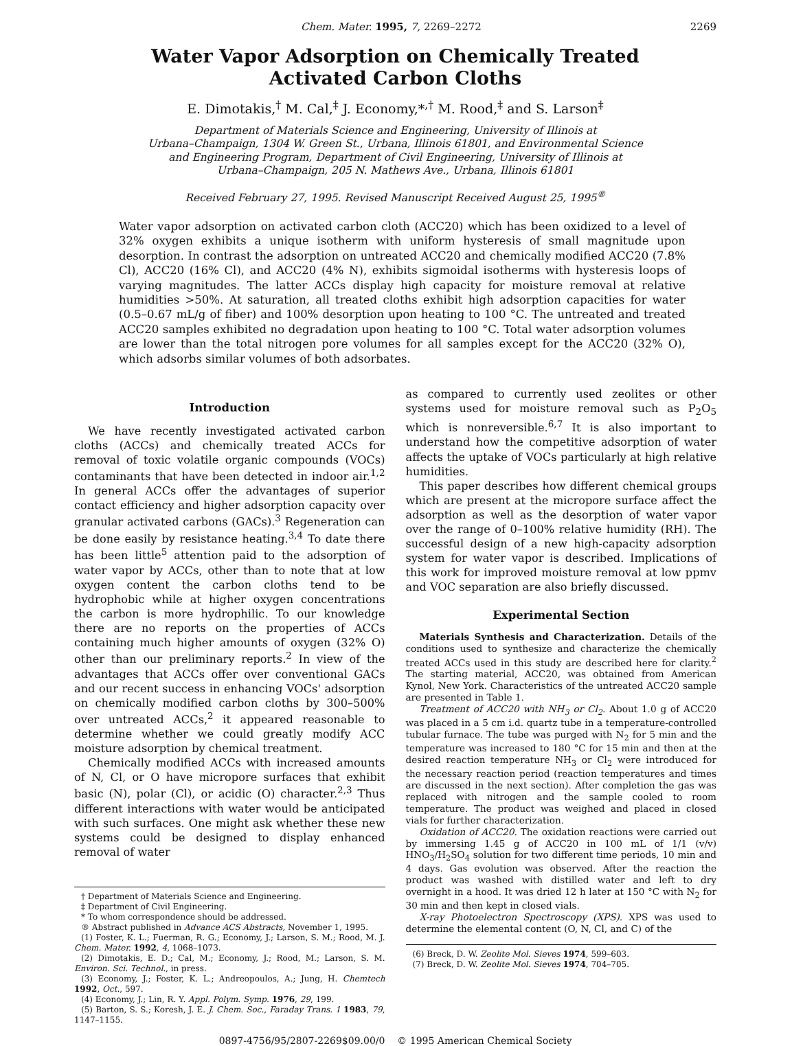Chem. Mater. 1995, 7, 2269–2272 2269
Water Vapor Adsorption on Chemically Treated
Activated Carbon Cloths
E. Dimotakis,<sup>†</sup> M. Cal,<sup>‡</sup> J. Economy,*<sup>,†</sup> M. Rood,<sup>‡</sup> and S. Larson<sup>‡</sup>
Department of Materials Science and Engineering, University of Illinois at
Urbana–Champaign, 1304 W. Green St., Urbana, Illinois 61801, and Environmental Science
and Engineering Program, Department of Civil Engineering, University of Illinois at
Urbana–Champaign, 205 N. Mathews Ave., Urbana, Illinois 61801
Received February 27, 1995. Revised Manuscript Received August 25, 1995<sup>®</sup>
Water vapor adsorption on activated carbon cloth (ACC20) which has been oxidized to a level of 32% oxygen exhibits a unique isotherm with uniform hysteresis of small magnitude upon desorption. In contrast the adsorption on untreated ACC20 and chemically modified ACC20 (7.8% Cl), ACC20 (16% Cl), and ACC20 (4% N), exhibits sigmoidal isotherms with hysteresis loops of varying magnitudes. The latter ACCs display high capacity for moisture removal at relative humidities >50%. At saturation, all treated cloths exhibit high adsorption capacities for water (0.5–0.67 mL/g of fiber) and 100% desorption upon heating to 100 °C. The untreated and treated ACC20 samples exhibited no degradation upon heating to 100 °C. Total water adsorption volumes are lower than the total nitrogen pore volumes for all samples except for the ACC20 (32% O), which adsorbs similar volumes of both adsorbates.
Introduction
We have recently investigated activated carbon cloths (ACCs) and chemically treated ACCs for removal of toxic volatile organic compounds (VOCs) contaminants that have been detected in indoor air.<sup>1,2</sup> In general ACCs offer the advantages of superior contact efficiency and higher adsorption capacity over granular activated carbons (GACs).<sup>3</sup> Regeneration can be done easily by resistance heating.<sup>3,4</sup> To date there has been little<sup>5</sup> attention paid to the adsorption of water vapor by ACCs, other than to note that at low oxygen content the carbon cloths tend to be hydrophobic while at higher oxygen concentrations the carbon is more hydrophilic. To our knowledge there are no reports on the properties of ACCs containing much higher amounts of oxygen (32% O) other than our preliminary reports.<sup>2</sup> In view of the advantages that ACCs offer over conventional GACs and our recent success in enhancing VOCs' adsorption on chemically modified carbon cloths by 300–500% over untreated ACCs,<sup>2</sup> it appeared reasonable to determine whether we could greatly modify ACC moisture adsorption by chemical treatment.
Chemically modified ACCs with increased amounts of N, Cl, or O have micropore surfaces that exhibit basic (N), polar (Cl), or acidic (O) character.<sup>2,3</sup> Thus different interactions with water would be anticipated with such surfaces. One might ask whether these new systems could be designed to display enhanced removal of water
† Department of Materials Science and Engineering.
‡ Department of Civil Engineering.
* To whom correspondence should be addressed.
® Abstract published in Advance ACS Abstracts, November 1, 1995.
(1) Foster, K. L.; Fuerman, R. G.; Economy, J.; Larson, S. M.; Rood, M. J. Chem. Mater. 1992, 4, 1068–1073.
(2) Dimotakis, E. D.; Cal, M.; Economy, J.; Rood, M.; Larson, S. M. Environ. Sci. Technol., in press.
(3) Economy, J.; Foster, K. L.; Andreopoulos, A.; Jung, H. Chemtech 1992, Oct., 597.
(4) Economy, J.; Lin, R. Y. Appl. Polym. Symp. 1976, 29, 199.
(5) Barton, S. S.; Koresh, J. E. J. Chem. Soc., Faraday Trans. 1 1983, 79, 1147–1155.
as compared to currently used zeolites or other systems used for moisture removal such as P<sub>2</sub>O<sub>5</sub> which is nonreversible.<sup>6,7</sup> It is also important to understand how the competitive adsorption of water affects the uptake of VOCs particularly at high relative humidities.
This paper describes how different chemical groups which are present at the micropore surface affect the adsorption as well as the desorption of water vapor over the range of 0–100% relative humidity (RH). The successful design of a new high-capacity adsorption system for water vapor is described. Implications of this work for improved moisture removal at low ppmv and VOC separation are also briefly discussed.
Experimental Section
Materials Synthesis and Characterization. Details of the conditions used to synthesize and characterize the chemically treated ACCs used in this study are described here for clarity.<sup>2</sup> The starting material, ACC20, was obtained from American Kynol, New York. Characteristics of the untreated ACC20 sample are presented in Table 1.
Treatment of ACC20 with NH<sub>3</sub> or Cl<sub>2</sub>. About 1.0 g of ACC20 was placed in a 5 cm i.d. quartz tube in a temperature-controlled tubular furnace. The tube was purged with N<sub>2</sub> for 5 min and the temperature was increased to 180 °C for 15 min and then at the desired reaction temperature NH<sub>3</sub> or Cl<sub>2</sub> were introduced for the necessary reaction period (reaction temperatures and times are discussed in the next section). After completion the gas was replaced with nitrogen and the sample cooled to room temperature. The product was weighed and placed in closed vials for further characterization.
Oxidation of ACC20. The oxidation reactions were carried out by immersing 1.45 g of ACC20 in 100 mL of 1/1 (v/v) HNO<sub>3</sub>/H<sub>2</sub>SO<sub>4</sub> solution for two different time periods, 10 min and 4 days. Gas evolution was observed. After the reaction the product was washed with distilled water and left to dry overnight in a hood. It was dried 12 h later at 150 °C with N<sub>2</sub> for 30 min and then kept in closed vials.
X-ray Photoelectron Spectroscopy (XPS). XPS was used to determine the elemental content (O, N, Cl, and C) of the
(6) Breck, D. W. Zeolite Mol. Sieves 1974, 599–603.
(7) Breck, D. W. Zeolite Mol. Sieves 1974, 704–705.
0897-4756/95/2807-2269$09.00/0 © 1995 American Chemical Society